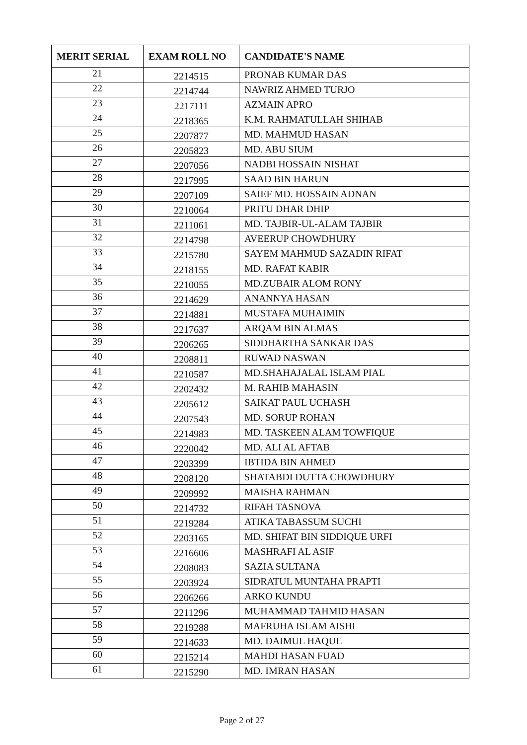| MERIT SERIAL | EXAM ROLL NO | CANDIDATE'S NAME |
| --- | --- | --- |
| 21 | 2214515 | PRONAB KUMAR DAS |
| 22 | 2214744 | NAWRIZ AHMED TURJO |
| 23 | 2217111 | AZMAIN APRO |
| 24 | 2218365 | K.M. RAHMATULLAH SHIHAB |
| 25 | 2207877 | MD. MAHMUD HASAN |
| 26 | 2205823 | MD. ABU SIUM |
| 27 | 2207056 | NADBI HOSSAIN NISHAT |
| 28 | 2217995 | SAAD BIN HARUN |
| 29 | 2207109 | SAIEF MD. HOSSAIN ADNAN |
| 30 | 2210064 | PRITU DHAR DHIP |
| 31 | 2211061 | MD. TAJBIR-UL-ALAM TAJBIR |
| 32 | 2214798 | AVEERUP CHOWDHURY |
| 33 | 2215780 | SAYEM MAHMUD SAZADIN RIFAT |
| 34 | 2218155 | MD. RAFAT KABIR |
| 35 | 2210055 | MD.ZUBAIR ALOM RONY |
| 36 | 2214629 | ANANNYA HASAN |
| 37 | 2214881 | MUSTAFA MUHAIMIN |
| 38 | 2217637 | ARQAM BIN ALMAS |
| 39 | 2206265 | SIDDHARTHA SANKAR DAS |
| 40 | 2208811 | RUWAD NASWAN |
| 41 | 2210587 | MD.SHAHAJALAL ISLAM PIAL |
| 42 | 2202432 | M. RAHIB MAHASIN |
| 43 | 2205612 | SAIKAT PAUL UCHASH |
| 44 | 2207543 | MD. SORUP ROHAN |
| 45 | 2214983 | MD. TASKEEN ALAM TOWFIQUE |
| 46 | 2220042 | MD. ALI AL AFTAB |
| 47 | 2203399 | IBTIDA BIN AHMED |
| 48 | 2208120 | SHATABDI DUTTA CHOWDHURY |
| 49 | 2209992 | MAISHA RAHMAN |
| 50 | 2214732 | RIFAH TASNOVA |
| 51 | 2219284 | ATIKA TABASSUM SUCHI |
| 52 | 2203165 | MD. SHIFAT BIN SIDDIQUE URFI |
| 53 | 2216606 | MASHRAFI AL ASIF |
| 54 | 2208083 | SAZIA SULTANA |
| 55 | 2203924 | SIDRATUL MUNTAHA PRAPTI |
| 56 | 2206266 | ARKO KUNDU |
| 57 | 2211296 | MUHAMMAD TAHMID HASAN |
| 58 | 2219288 | MAFRUHA ISLAM AISHI |
| 59 | 2214633 | MD. DAIMUL HAQUE |
| 60 | 2215214 | MAHDI HASAN FUAD |
| 61 | 2215290 | MD. IMRAN HASAN |
Page 2 of 27